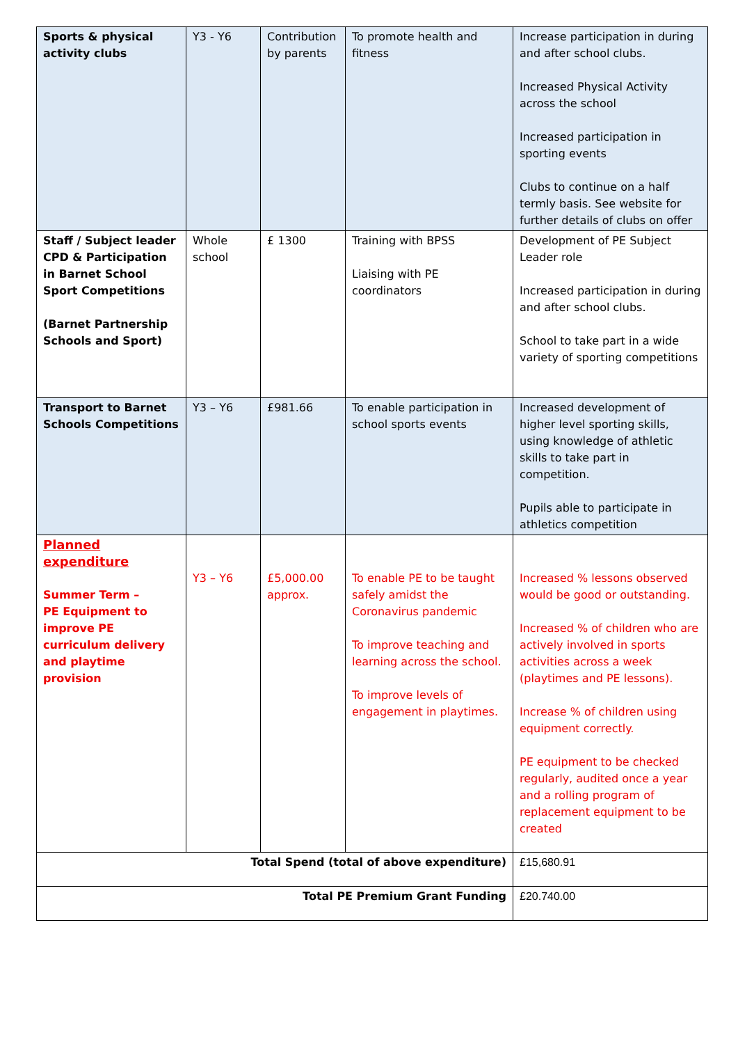| Sports & physical activity clubs | Y3 - Y6 | Contribution by parents | To promote health and fitness | Increase participation in during and after school clubs. Increased Physical Activity across the school Increased participation in sporting events Clubs to continue on a half termly basis. See website for further details of clubs on offer |
| Staff / Subject leader CPD & Participation in Barnet School Sport Competitions (Barnet Partnership Schools and Sport) | Whole school | £ 1300 | Training with BPSS Liaising with PE coordinators | Development of PE Subject Leader role Increased participation in during and after school clubs. School to take part in a wide variety of sporting competitions |
| Transport to Barnet Schools Competitions | Y3 – Y6 | £981.66 | To enable participation in school sports events | Increased development of higher level sporting skills, using knowledge of athletic skills to take part in competition. Pupils able to participate in athletics competition |
| Planned expenditure Summer Term – PE Equipment to improve PE curriculum delivery and playtime provision | Y3 – Y6 | £5,000.00 approx. | To enable PE to be taught safely amidst the Coronavirus pandemic To improve teaching and learning across the school. To improve levels of engagement in playtimes. | Increased % lessons observed would be good or outstanding. Increased % of children who are actively involved in sports activities across a week (playtimes and PE lessons). Increase % of children using equipment correctly. PE equipment to be checked regularly, audited once a year and a rolling program of replacement equipment to be created |
| Total Spend (total of above expenditure) | | | | £15,680.91 |
| Total PE Premium Grant Funding | | | | £20.740.00 |